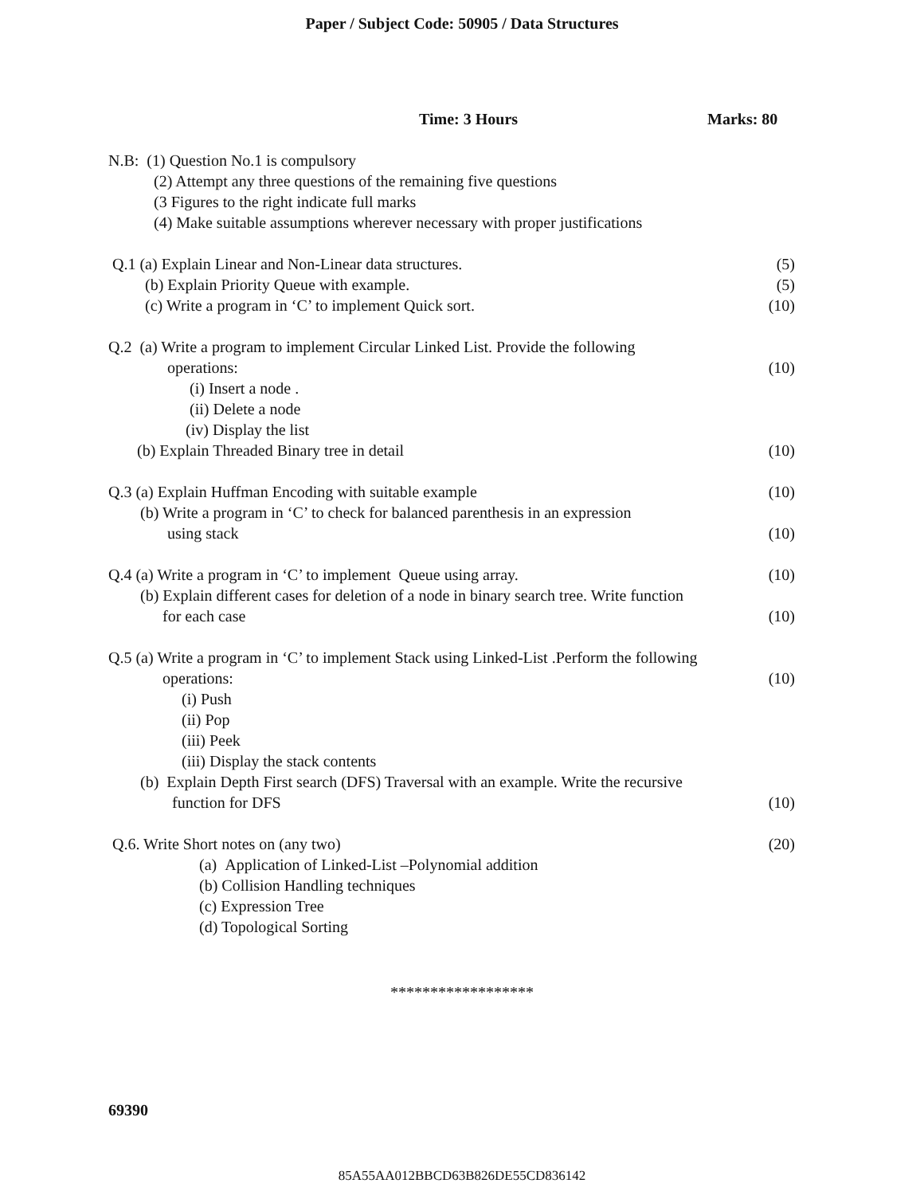Paper / Subject Code: 50905 / Data Structures
Time: 3 Hours Marks: 80
N.B: (1) Question No.1 is compulsory
(2) Attempt any three questions of the remaining five questions
(3 Figures to the right indicate full marks
(4) Make suitable assumptions wherever necessary with proper justifications
Q.1 (a) Explain Linear and Non-Linear data structures. (5)
(b) Explain Priority Queue with example. (5)
(c) Write a program in ‘C’ to implement Quick sort. (10)
Q.2 (a) Write a program to implement Circular Linked List. Provide the following
operations: (10)
(i) Insert a node .
(ii) Delete a node
(iv) Display the list
(b) Explain Threaded Binary tree in detail (10)
Q.3 (a) Explain Huffman Encoding with suitable example (10)
(b) Write a program in ‘C’ to check for balanced parenthesis in an expression
using stack (10)
Q.4 (a) Write a program in ‘C’ to implement Queue using array. (10)
(b) Explain different cases for deletion of a node in binary search tree. Write function
for each case (10)
Q.5 (a) Write a program in ‘C’ to implement Stack using Linked-List .Perform the following
operations: (10)
(i) Push
(ii) Pop
(iii) Peek
(iii) Display the stack contents
(b) Explain Depth First search (DFS) Traversal with an example. Write the recursive
function for DFS (10)
Q.6. Write Short notes on (any two) (20)
(a) Application of Linked-List –Polynomial addition
(b) Collision Handling techniques
(c) Expression Tree
(d) Topological Sorting
******************
69390
85A55AA012BBCD63B826DE55CD836142